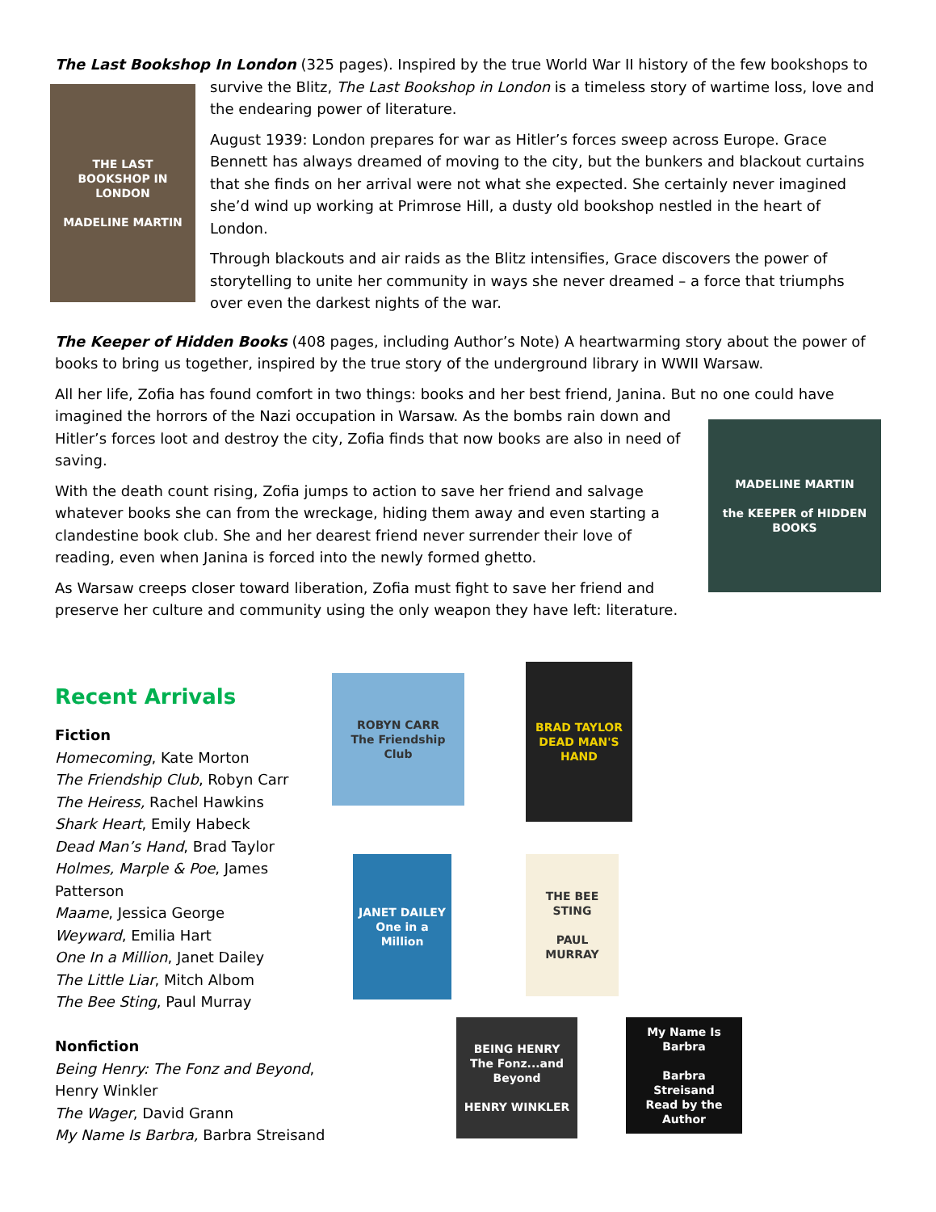The Last Bookshop In London (325 pages). Inspired by the true World War II history of the few bookshops to
THE LAST BOOKSHOP IN LONDON
MADELINE MARTIN
survive the Blitz, The Last Bookshop in London is a timeless story of wartime loss, love and the endearing power of literature.
August 1939: London prepares for war as Hitler’s forces sweep across Europe. Grace Bennett has always dreamed of moving to the city, but the bunkers and blackout curtains that she finds on her arrival were not what she expected. She certainly never imagined she’d wind up working at Primrose Hill, a dusty old bookshop nestled in the heart of London.
Through blackouts and air raids as the Blitz intensifies, Grace discovers the power of storytelling to unite her community in ways she never dreamed – a force that triumphs over even the darkest nights of the war.
The Keeper of Hidden Books (408 pages, including Author’s Note) A heartwarming story about the power of books to bring us together, inspired by the true story of the underground library in WWII Warsaw.
All her life, Zofia has found comfort in two things: books and her best friend, Janina. But no one could have
MADELINE MARTIN
the KEEPER of HIDDEN BOOKS
imagined the horrors of the Nazi occupation in Warsaw. As the bombs rain down and Hitler’s forces loot and destroy the city, Zofia finds that now books are also in need of saving.
With the death count rising, Zofia jumps to action to save her friend and salvage whatever books she can from the wreckage, hiding them away and even starting a clandestine book club. She and her dearest friend never surrender their love of reading, even when Janina is forced into the newly formed ghetto.
As Warsaw creeps closer toward liberation, Zofia must fight to save her friend and preserve her culture and community using the only weapon they have left: literature.
Recent Arrivals
Fiction
Homecoming, Kate Morton
The Friendship Club, Robyn Carr
The Heiress, Rachel Hawkins
Shark Heart, Emily Habeck
Dead Man’s Hand, Brad Taylor
Holmes, Marple & Poe, James Patterson
Maame, Jessica George
Weyward, Emilia Hart
One In a Million, Janet Dailey
The Little Liar, Mitch Albom
The Bee Sting, Paul Murray
Nonfiction
Being Henry: The Fonz and Beyond, Henry Winkler
The Wager, David Grann
My Name Is Barbra, Barbra Streisand
ROBYN CARR
The Friendship Club
BRAD TAYLOR
DEAD MAN'S HAND
JANET DAILEY
One in a Million
THE BEE STING
PAUL MURRAY
BEING HENRY
The Fonz...and Beyond
HENRY WINKLER
My Name Is Barbra
Barbra Streisand
Read by the Author